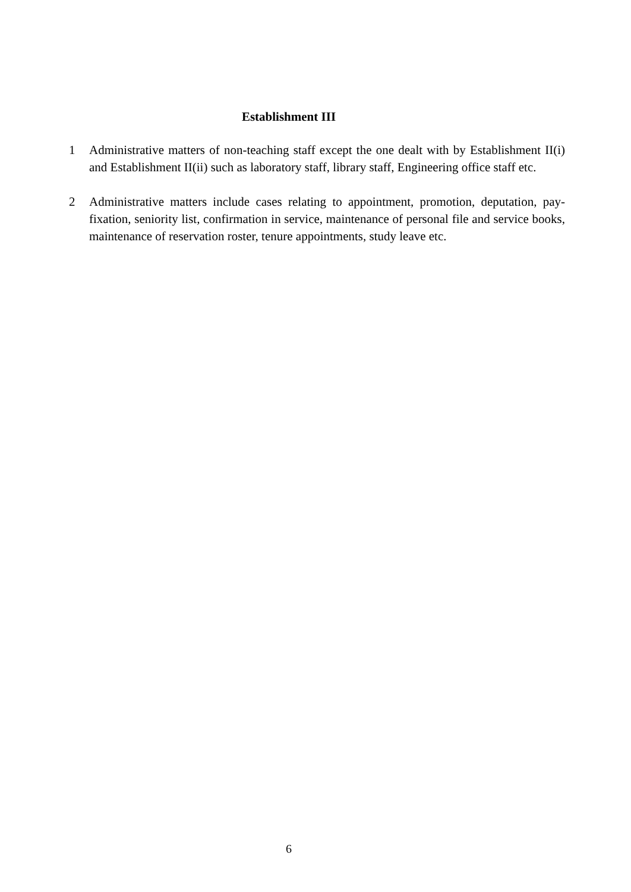Establishment III
1 Administrative matters of non-teaching staff except the one dealt with by Establishment II(i) and Establishment II(ii) such as laboratory staff, library staff, Engineering office staff etc.
2 Administrative matters include cases relating to appointment, promotion, deputation, pay-fixation, seniority list, confirmation in service, maintenance of personal file and service books, maintenance of reservation roster, tenure appointments, study leave etc.
6